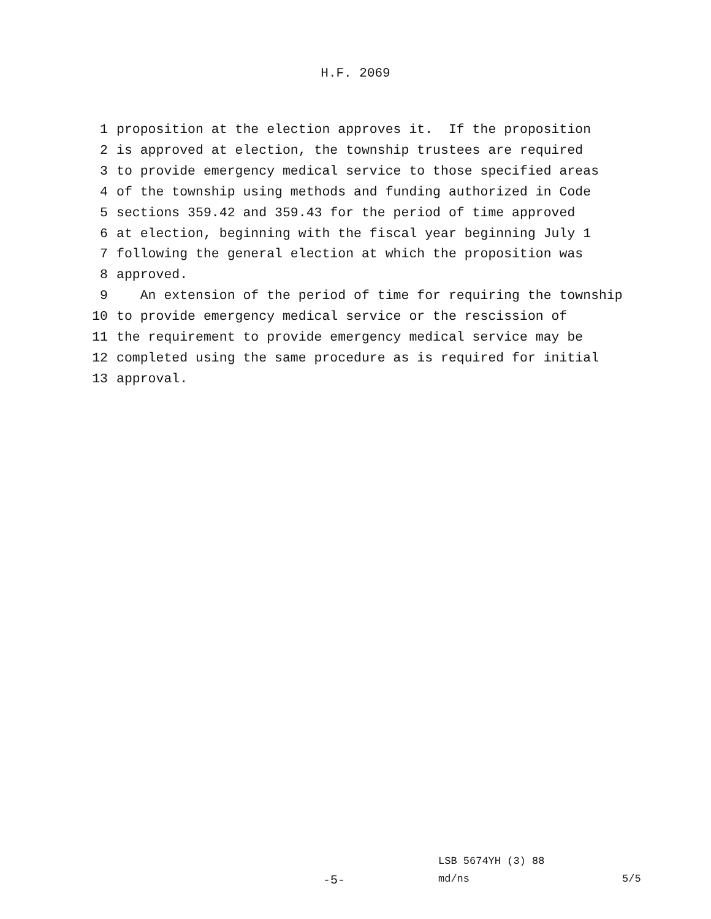H.F. 2069
1 proposition at the election approves it. If the proposition
2 is approved at election, the township trustees are required
3 to provide emergency medical service to those specified areas
4 of the township using methods and funding authorized in Code
5 sections 359.42 and 359.43 for the period of time approved
6 at election, beginning with the fiscal year beginning July 1
7 following the general election at which the proposition was
8 approved.
9 An extension of the period of time for requiring the township
10 to provide emergency medical service or the rescission of
11 the requirement to provide emergency medical service may be
12 completed using the same procedure as is required for initial
13 approval.
LSB 5674YH (3) 88
-5- md/ns 5/5